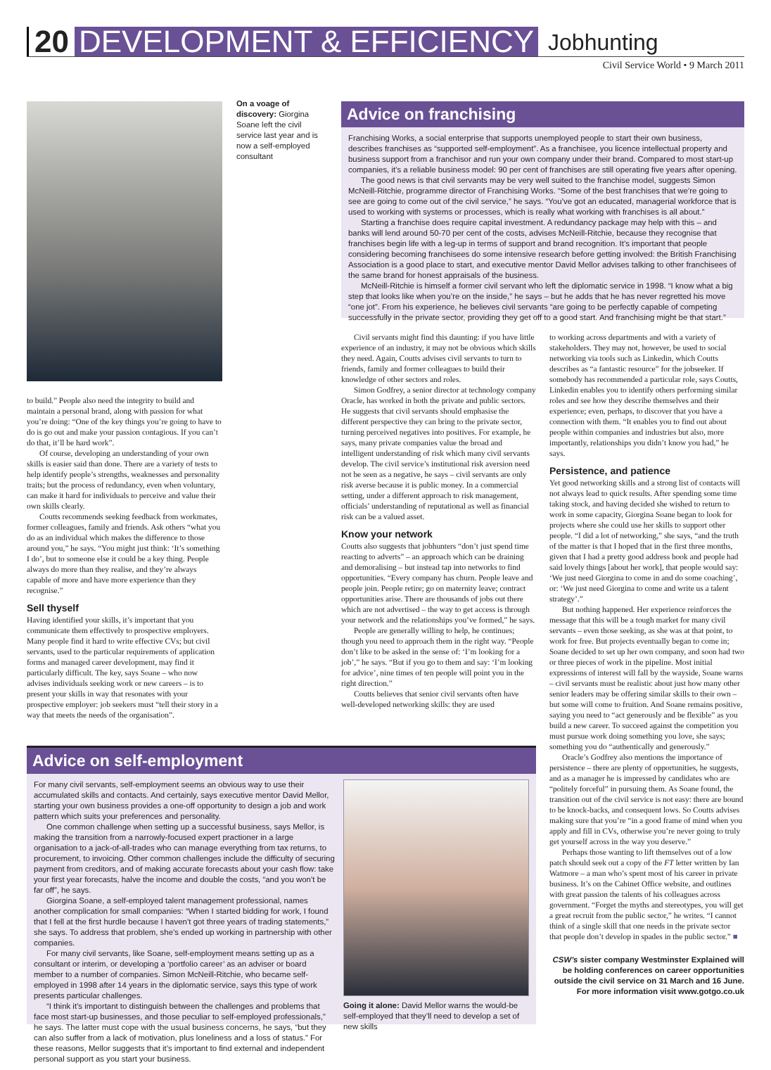20 DEVELOPMENT & EFFICIENCY Jobhunting
Civil Service World • 9 March 2011
On a voage of discovery: Giorgina Soane left the civil service last year and is now a self-employed consultant
Advice on franchising
Franchising Works, a social enterprise that supports unemployed people to start their own business, describes franchises as “supported self-employment”. As a franchisee, you licence intellectual property and business support from a franchisor and run your own company under their brand. Compared to most start-up companies, it’s a reliable business model: 90 per cent of franchises are still operating five years after opening.
The good news is that civil servants may be very well suited to the franchise model, suggests Simon McNeill-Ritchie, programme director of Franchising Works. “Some of the best franchises that we’re going to see are going to come out of the civil service,” he says. “You’ve got an educated, managerial workforce that is used to working with systems or processes, which is really what working with franchises is all about.”
Starting a franchise does require capital investment. A redundancy package may help with this – and banks will lend around 50-70 per cent of the costs, advises McNeill-Ritchie, because they recognise that franchises begin life with a leg-up in terms of support and brand recognition. It’s important that people considering becoming franchisees do some intensive research before getting involved: the British Franchising Association is a good place to start, and executive mentor David Mellor advises talking to other franchisees of the same brand for honest appraisals of the business.
McNeill-Ritchie is himself a former civil servant who left the diplomatic service in 1998. “I know what a big step that looks like when you’re on the inside,” he says – but he adds that he has never regretted his move “one jot”. From his experience, he believes civil servants “are going to be perfectly capable of competing successfully in the private sector, providing they get off to a good start. And franchising might be that start.”
to build.” People also need the integrity to build and maintain a personal brand, along with passion for what you’re doing: “One of the key things you’re going to have to do is go out and make your passion contagious. If you can’t do that, it’ll be hard work”.
Of course, developing an understanding of your own skills is easier said than done. There are a variety of tests to help identify people’s strengths, weaknesses and personality traits; but the process of redundancy, even when voluntary, can make it hard for individuals to perceive and value their own skills clearly.
Coutts recommends seeking feedback from workmates, former colleagues, family and friends. Ask others “what you do as an individual which makes the difference to those around you,” he says. “You might just think: ‘It’s something I do’, but to someone else it could be a key thing. People always do more than they realise, and they’re always capable of more and have more experience than they recognise.”
Sell thyself
Having identified your skills, it’s important that you communicate them effectively to prospective employers. Many people find it hard to write effective CVs; but civil servants, used to the particular requirements of application forms and managed career development, may find it particularly difficult. The key, says Soane – who now advises individuals seeking work or new careers – is to present your skills in way that resonates with your prospective employer: job seekers must “tell their story in a way that meets the needs of the organisation”.
Civil servants might find this daunting: if you have little experience of an industry, it may not be obvious which skills they need. Again, Coutts advises civil servants to turn to friends, family and former colleagues to build their knowledge of other sectors and roles.
Simon Godfrey, a senior director at technology company Oracle, has worked in both the private and public sectors. He suggests that civil servants should emphasise the different perspective they can bring to the private sector, turning perceived negatives into positives. For example, he says, many private companies value the broad and intelligent understanding of risk which many civil servants develop. The civil service’s institutional risk aversion need not be seen as a negative, he says – civil servants are only risk averse because it is public money. In a commercial setting, under a different approach to risk management, officials’ understanding of reputational as well as financial risk can be a valued asset.
Know your network
Coutts also suggests that jobhunters “don’t just spend time reacting to adverts” – an approach which can be draining and demoralising – but instead tap into networks to find opportunities. “Every company has churn. People leave and people join. People retire; go on maternity leave; contract opportunities arise. There are thousands of jobs out there which are not advertised – the way to get access is through your network and the relationships you’ve formed,” he says.
People are generally willing to help, he continues; though you need to approach them in the right way. “People don’t like to be asked in the sense of: ‘I’m looking for a job’,” he says. “But if you go to them and say: ‘I’m looking for advice’, nine times of ten people will point you in the right direction.”
Coutts believes that senior civil servants often have well-developed networking skills: they are used
to working across departments and with a variety of stakeholders. They may not, however, be used to social networking via tools such as Linkedin, which Coutts describes as “a fantastic resource” for the jobseeker. If somebody has recommended a particular role, says Coutts, Linkedin enables you to identify others performing similar roles and see how they describe themselves and their experience; even, perhaps, to discover that you have a connection with them. “It enables you to find out about people within companies and industries but also, more importantly, relationships you didn’t know you had,” he says.
Persistence, and patience
Yet good networking skills and a strong list of contacts will not always lead to quick results. After spending some time taking stock, and having decided she wished to return to work in some capacity, Giorgina Soane began to look for projects where she could use her skills to support other people. “I did a lot of networking,” she says, “and the truth of the matter is that I hoped that in the first three months, given that I had a pretty good address book and people had said lovely things [about her work], that people would say: ‘We just need Giorgina to come in and do some coaching’, or: ‘We just need Giorgina to come and write us a talent strategy’.”
But nothing happened. Her experience reinforces the message that this will be a tough market for many civil servants – even those seeking, as she was at that point, to work for free. But projects eventually began to come in; Soane decided to set up her own company, and soon had two or three pieces of work in the pipeline. Most initial expressions of interest will fall by the wayside, Soane warns – civil servants must be realistic about just how many other senior leaders may be offering similar skills to their own – but some will come to fruition. And Soane remains positive, saying you need to “act generously and be flexible” as you build a new career. To succeed against the competition you must pursue work doing something you love, she says; something you do “authentically and generously.”
Oracle’s Godfrey also mentions the importance of persistence – there are plenty of opportunities, he suggests, and as a manager he is impressed by candidates who are “politely forceful” in pursuing them. As Soane found, the transition out of the civil service is not easy: there are bound to be knock-backs, and consequent lows. So Coutts advises making sure that you’re “in a good frame of mind when you apply and fill in CVs, otherwise you’re never going to truly get yourself across in the way you deserve.”
Perhaps those wanting to lift themselves out of a low patch should seek out a copy of the FT letter written by Ian Watmore – a man who’s spent most of his career in private business. It’s on the Cabinet Office website, and outlines with great passion the talents of his colleagues across government. “Forget the myths and stereotypes, you will get a great recruit from the public sector,” he writes. “I cannot think of a single skill that one needs in the private sector that people don’t develop in spades in the public sector.” ■
CSW’s sister company Westminster Explained will be holding conferences on career opportunities outside the civil service on 31 March and 16 June. For more information visit www.gotgo.co.uk
Advice on self-employment
For many civil servants, self-employment seems an obvious way to use their accumulated skills and contacts. And certainly, says executive mentor David Mellor, starting your own business provides a one-off opportunity to design a job and work pattern which suits your preferences and personality.
One common challenge when setting up a successful business, says Mellor, is making the transition from a narrowly-focused expert practioner in a large organisation to a jack-of-all-trades who can manage everything from tax returns, to procurement, to invoicing. Other common challenges include the difficulty of securing payment from creditors, and of making accurate forecasts about your cash flow: take your first year forecasts, halve the income and double the costs, “and you won’t be far off”, he says.
Giorgina Soane, a self-employed talent management professional, names another complication for small companies: “When I started bidding for work, I found that I fell at the first hurdle because I haven’t got three years of trading statements,” she says. To address that problem, she’s ended up working in partnership with other companies.
For many civil servants, like Soane, self-employment means setting up as a consultant or interim, or developing a ‘portfolio career’ as an adviser or board member to a number of companies. Simon McNeill-Ritchie, who became self-employed in 1998 after 14 years in the diplomatic service, says this type of work presents particular challenges.
“I think it’s important to distinguish between the challenges and problems that face most start-up businesses, and those peculiar to self-employed professionals,” he says. The latter must cope with the usual business concerns, he says, “but they can also suffer from a lack of motivation, plus loneliness and a loss of status.” For these reasons, Mellor suggests that it’s important to find external and independent personal support as you start your business.
Going it alone: David Mellor warns the would-be self-employed that they’ll need to develop a set of new skills